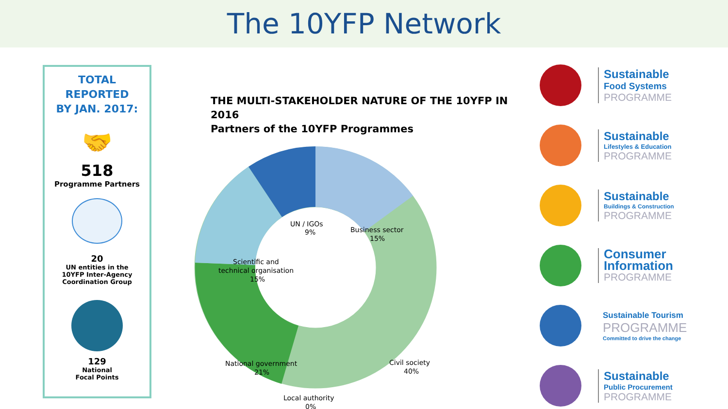The 10YFP Network
TOTAL REPORTED
BY JAN. 2017:
🤝
518
Programme Partners
20
UN entities in the
10YFP Inter-Agency
Coordination Group
129
National
Focal Points
THE MULTI-STAKEHOLDER NATURE OF THE 10YFP IN 2016
Partners of the 10YFP Programmes
UN / IGOs
9%
Business sector
15%
Scientific and
technical organisation
15%
Civil society
40%
National government
21%
Local authority
0%
Sustainable
Food Systems
PROGRAMME
Sustainable
Lifestyles & Education
PROGRAMME
Sustainable
Buildings & Construction
PROGRAMME
Consumer
Information
PROGRAMME
Sustainable Tourism
PROGRAMME
Committed to drive the change
Sustainable
Public Procurement
PROGRAMME